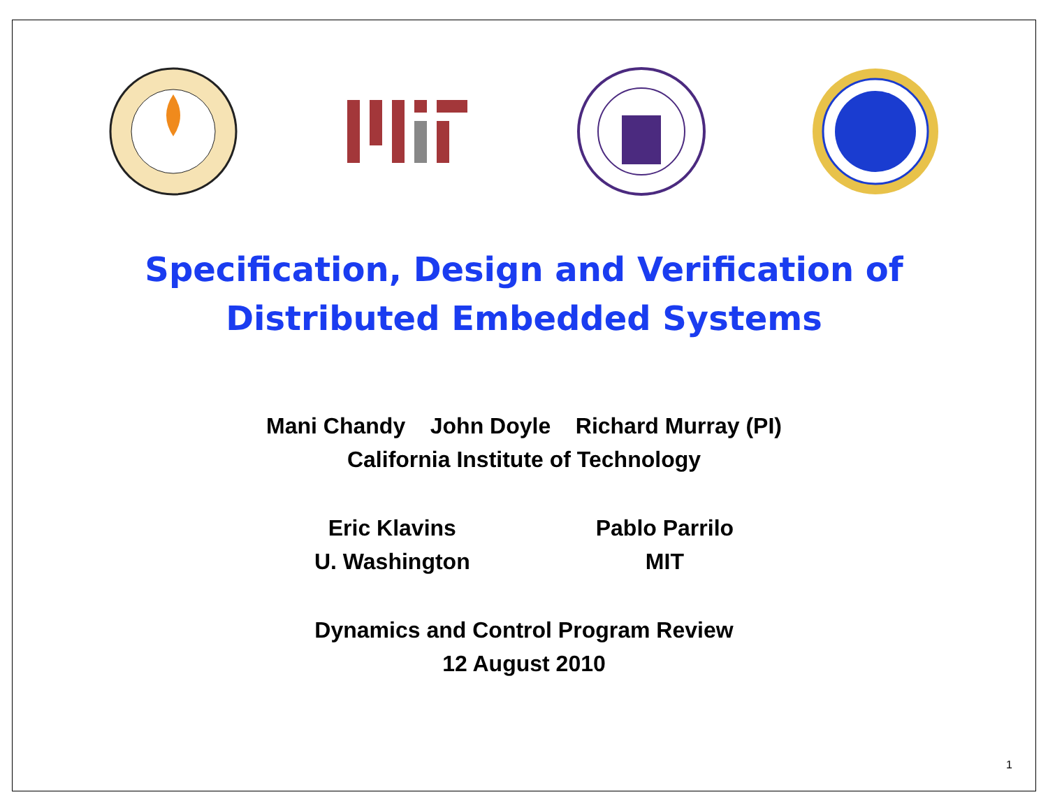Specification, Design and Verification of
Distributed Embedded Systems
Mani Chandy John Doyle Richard Murray (PI)
California Institute of Technology
Eric Klavins
U. Washington
Pablo Parrilo
MIT
Dynamics and Control Program Review
12 August 2010
1